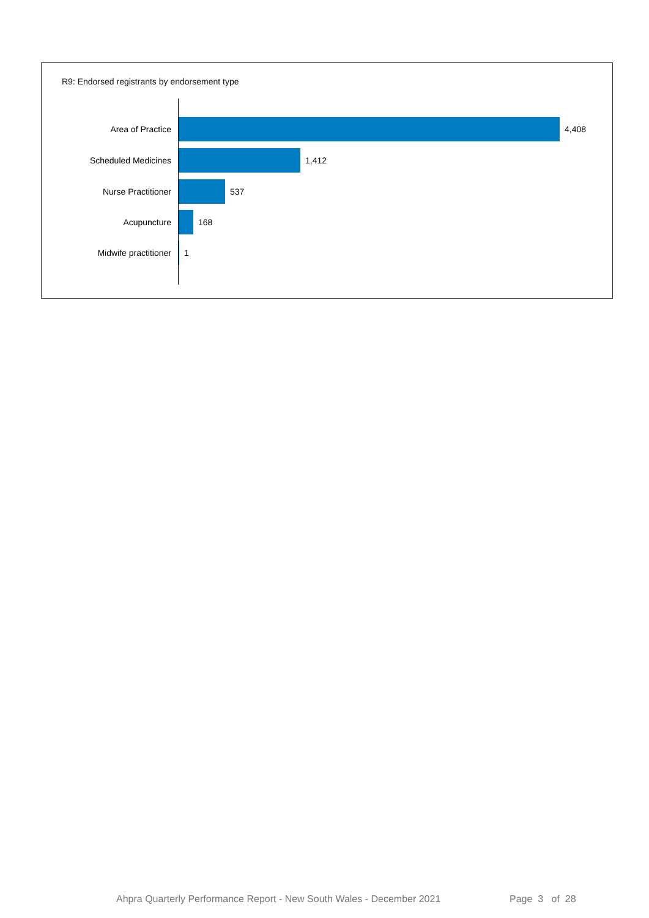R9: Endorsed registrants by endorsement type
Area of Practice 4,408
Scheduled Medicines 1,412
Nurse Practitioner 537
Acupuncture 168
Midwife practitioner 1
Ahpra Quarterly Performance Report - New South Wales - December 2021
Page 3 of 28